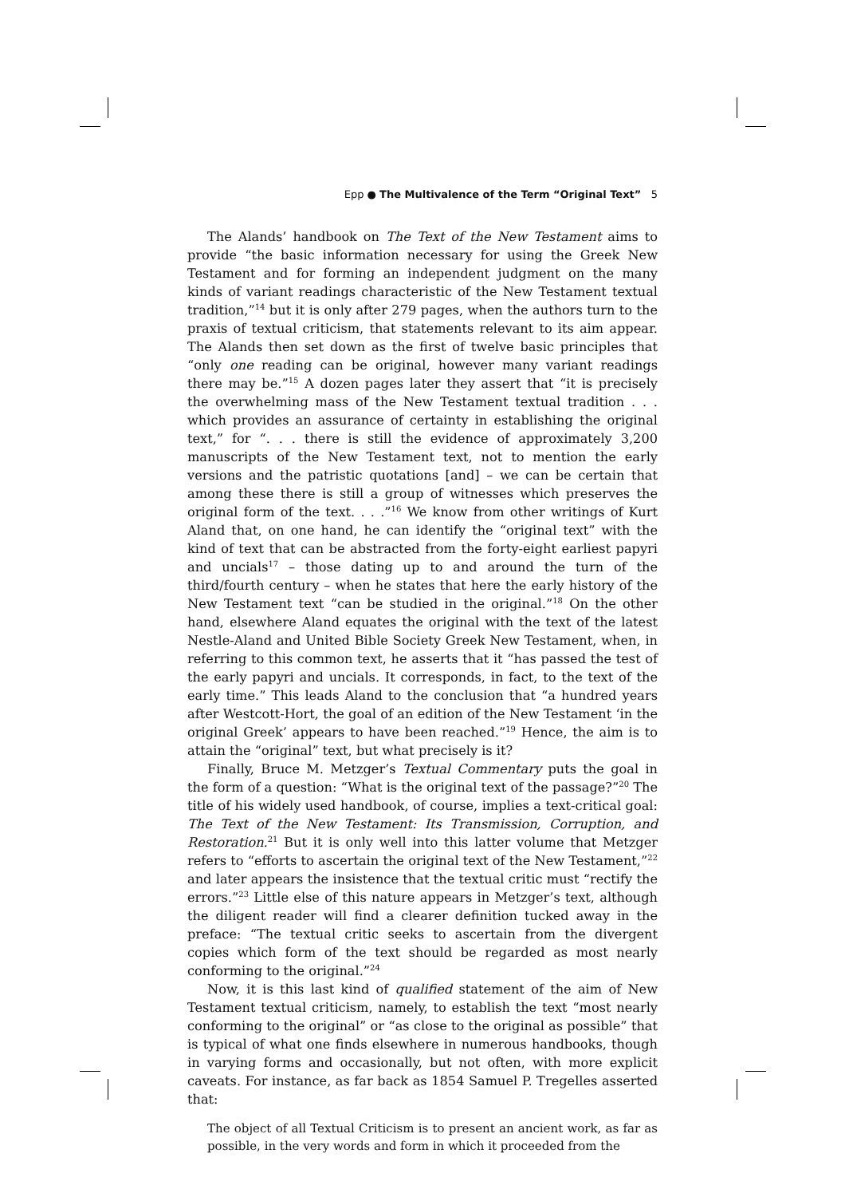Epp ● The Multivalence of the Term “Original Text” 5
The Alands’ handbook on The Text of the New Testament aims to provide “the basic information necessary for using the Greek New Testament and for forming an independent judgment on the many kinds of variant readings characteristic of the New Testament textual tradition,”<sup>14</sup> but it is only after 279 pages, when the authors turn to the praxis of textual criticism, that statements relevant to its aim appear. The Alands then set down as the first of twelve basic principles that “only one reading can be original, however many variant readings there may be.”<sup>15</sup> A dozen pages later they assert that “it is precisely the overwhelming mass of the New Testament textual tradition . . . which provides an assurance of certainty in establishing the original text,” for “. . . there is still the evidence of approximately 3,200 manuscripts of the New Testament text, not to mention the early versions and the patristic quotations [and] – we can be certain that among these there is still a group of witnesses which preserves the original form of the text. . . .”<sup>16</sup> We know from other writings of Kurt Aland that, on one hand, he can identify the “original text” with the kind of text that can be abstracted from the forty-eight earliest papyri and uncials<sup>17</sup> – those dating up to and around the turn of the third/fourth century – when he states that here the early history of the New Testament text “can be studied in the original.”<sup>18</sup> On the other hand, elsewhere Aland equates the original with the text of the latest Nestle-Aland and United Bible Society Greek New Testament, when, in referring to this common text, he asserts that it “has passed the test of the early papyri and uncials. It corresponds, in fact, to the text of the early time.” This leads Aland to the conclusion that “a hundred years after Westcott-Hort, the goal of an edition of the New Testament ‘in the original Greek’ appears to have been reached.”<sup>19</sup> Hence, the aim is to attain the “original” text, but what precisely is it?
Finally, Bruce M. Metzger’s Textual Commentary puts the goal in the form of a question: “What is the original text of the passage?”<sup>20</sup> The title of his widely used handbook, of course, implies a text-critical goal: The Text of the New Testament: Its Transmission, Corruption, and Restoration.<sup>21</sup> But it is only well into this latter volume that Metzger refers to “efforts to ascertain the original text of the New Testament,”<sup>22</sup> and later appears the insistence that the textual critic must “rectify the errors.”<sup>23</sup> Little else of this nature appears in Metzger’s text, although the diligent reader will find a clearer definition tucked away in the preface: “The textual critic seeks to ascertain from the divergent copies which form of the text should be regarded as most nearly conforming to the original.”<sup>24</sup>
Now, it is this last kind of qualified statement of the aim of New Testament textual criticism, namely, to establish the text “most nearly conforming to the original” or “as close to the original as possible” that is typical of what one finds elsewhere in numerous handbooks, though in varying forms and occasionally, but not often, with more explicit caveats. For instance, as far back as 1854 Samuel P. Tregelles asserted that:
The object of all Textual Criticism is to present an ancient work, as far as possible, in the very words and form in which it proceeded from the